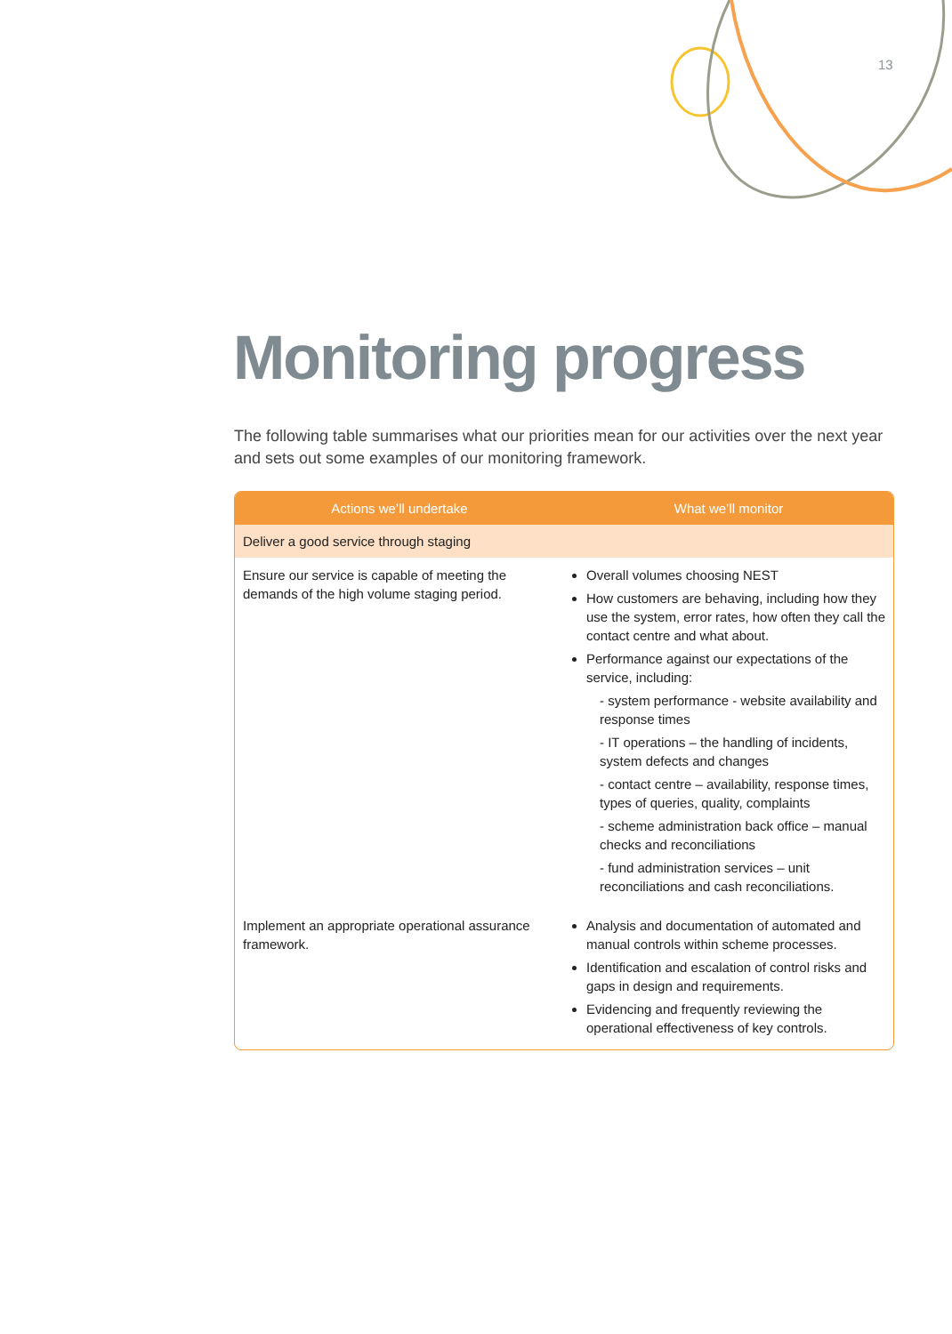13
Monitoring progress
The following table summarises what our priorities mean for our activities over the next year and sets out some examples of our monitoring framework.
| Actions we’ll undertake | What we’ll monitor |
| --- | --- |
| Deliver a good service through staging | |
| Ensure our service is capable of meeting the demands of the high volume staging period. | Overall volumes choosing NEST How customers are behaving, including how they use the system, error rates, how often they call the contact centre and what about. Performance against our expectations of the service, including: - system performance - website availability and response times - IT operations – the handling of incidents, system defects and changes - contact centre – availability, response times, types of queries, quality, complaints - scheme administration back office – manual checks and reconciliations - fund administration services – unit reconciliations and cash reconciliations. |
| Implement an appropriate operational assurance framework. | Analysis and documentation of automated and manual controls within scheme processes. Identification and escalation of control risks and gaps in design and requirements. Evidencing and frequently reviewing the operational effectiveness of key controls. |